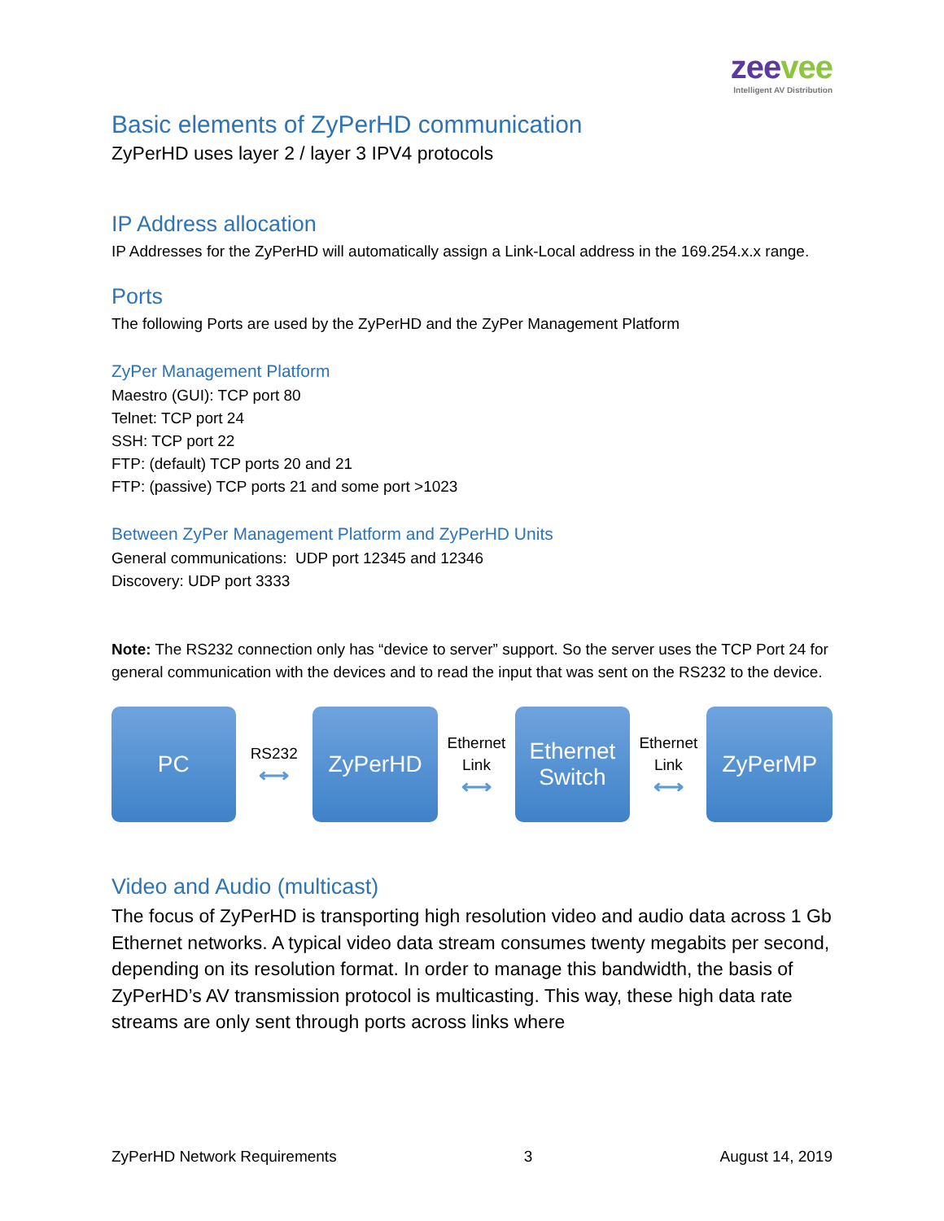zeevee
Intelligent AV Distribution
Basic elements of ZyPerHD communication
ZyPerHD uses layer 2 / layer 3 IPV4 protocols
IP Address allocation
IP Addresses for the ZyPerHD will automatically assign a Link-Local address in the 169.254.x.x range.
Ports
The following Ports are used by the ZyPerHD and the ZyPer Management Platform
ZyPer Management Platform
Maestro (GUI): TCP port 80
Telnet: TCP port 24
SSH: TCP port 22
FTP: (default) TCP ports 20 and 21
FTP: (passive) TCP ports 21 and some port >1023
Between ZyPer Management Platform and ZyPerHD Units
General communications: UDP port 12345 and 12346
Discovery: UDP port 3333
Note: The RS232 connection only has “device to server” support. So the server uses the TCP Port 24 for general communication with the devices and to read the input that was sent on the RS232 to the device.
PC
RS232
⟷
ZyPerHD
Ethernet
Link
⟷
Ethernet
Switch
Ethernet
Link
⟷
ZyPerMP
Video and Audio (multicast)
The focus of ZyPerHD is transporting high resolution video and audio data across 1 Gb Ethernet networks. A typical video data stream consumes twenty megabits per second, depending on its resolution format. In order to manage this bandwidth, the basis of ZyPerHD’s AV transmission protocol is multicasting. This way, these high data rate streams are only sent through ports across links where
ZyPerHD Network Requirements 3 August 14, 2019